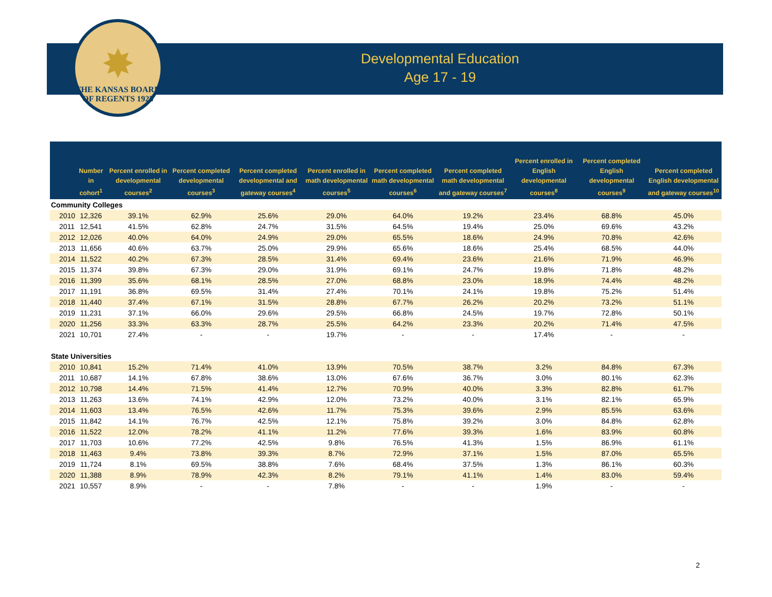✸
THE KANSAS BOARD OF REGENTS 1925
Developmental Education
Age 17 - 19
| | Number in cohort<sup>1</sup> | Percent enrolled in developmental courses<sup>2</sup> | Percent completed developmental courses<sup>3</sup> | Percent completed developmental and gateway courses<sup>4</sup> | Percent enrolled in math developmental courses<sup>5</sup> | Percent completed math developmental courses<sup>6</sup> | Percent completed math developmental and gateway courses<sup>7</sup> | Percent enrolled in English developmental courses<sup>8</sup> | Percent completed English developmental courses<sup>9</sup> | Percent completed English developmental and gateway courses<sup>10</sup> |
| --- | --- | --- | --- | --- | --- | --- | --- | --- | --- | --- |
| Community Colleges | | | | | | | | | | |
| 2010 | 12,326 | 39.1% | 62.9% | 25.6% | 29.0% | 64.0% | 19.2% | 23.4% | 68.8% | 45.0% |
| 2011 | 12,541 | 41.5% | 62.8% | 24.7% | 31.5% | 64.5% | 19.4% | 25.0% | 69.6% | 43.2% |
| 2012 | 12,026 | 40.0% | 64.0% | 24.9% | 29.0% | 65.5% | 18.6% | 24.9% | 70.8% | 42.6% |
| 2013 | 11,656 | 40.6% | 63.7% | 25.0% | 29.9% | 65.6% | 18.6% | 25.4% | 68.5% | 44.0% |
| 2014 | 11,522 | 40.2% | 67.3% | 28.5% | 31.4% | 69.4% | 23.6% | 21.6% | 71.9% | 46.9% |
| 2015 | 11,374 | 39.8% | 67.3% | 29.0% | 31.9% | 69.1% | 24.7% | 19.8% | 71.8% | 48.2% |
| 2016 | 11,399 | 35.6% | 68.1% | 28.5% | 27.0% | 68.8% | 23.0% | 18.9% | 74.4% | 48.2% |
| 2017 | 11,191 | 36.8% | 69.5% | 31.4% | 27.4% | 70.1% | 24.1% | 19.8% | 75.2% | 51.4% |
| 2018 | 11,440 | 37.4% | 67.1% | 31.5% | 28.8% | 67.7% | 26.2% | 20.2% | 73.2% | 51.1% |
| 2019 | 11,231 | 37.1% | 66.0% | 29.6% | 29.5% | 66.8% | 24.5% | 19.7% | 72.8% | 50.1% |
| 2020 | 11,256 | 33.3% | 63.3% | 28.7% | 25.5% | 64.2% | 23.3% | 20.2% | 71.4% | 47.5% |
| 2021 | 10,701 | 27.4% | - | - | 19.7% | - | - | 17.4% | - | - |
| State Universities | | | | | | | | | | |
| 2010 | 10,841 | 15.2% | 71.4% | 41.0% | 13.9% | 70.5% | 38.7% | 3.2% | 84.8% | 67.3% |
| 2011 | 10,687 | 14.1% | 67.8% | 38.6% | 13.0% | 67.6% | 36.7% | 3.0% | 80.1% | 62.3% |
| 2012 | 10,798 | 14.4% | 71.5% | 41.4% | 12.7% | 70.9% | 40.0% | 3.3% | 82.8% | 61.7% |
| 2013 | 11,263 | 13.6% | 74.1% | 42.9% | 12.0% | 73.2% | 40.0% | 3.1% | 82.1% | 65.9% |
| 2014 | 11,603 | 13.4% | 76.5% | 42.6% | 11.7% | 75.3% | 39.6% | 2.9% | 85.5% | 63.6% |
| 2015 | 11,842 | 14.1% | 76.7% | 42.5% | 12.1% | 75.8% | 39.2% | 3.0% | 84.8% | 62.8% |
| 2016 | 11,522 | 12.0% | 78.2% | 41.1% | 11.2% | 77.6% | 39.3% | 1.6% | 83.9% | 60.8% |
| 2017 | 11,703 | 10.6% | 77.2% | 42.5% | 9.8% | 76.5% | 41.3% | 1.5% | 86.9% | 61.1% |
| 2018 | 11,463 | 9.4% | 73.8% | 39.3% | 8.7% | 72.9% | 37.1% | 1.5% | 87.0% | 65.5% |
| 2019 | 11,724 | 8.1% | 69.5% | 38.8% | 7.6% | 68.4% | 37.5% | 1.3% | 86.1% | 60.3% |
| 2020 | 11,388 | 8.9% | 78.9% | 42.3% | 8.2% | 79.1% | 41.1% | 1.4% | 83.0% | 59.4% |
| 2021 | 10,557 | 8.9% | - | - | 7.8% | - | - | 1.9% | - | - |
2